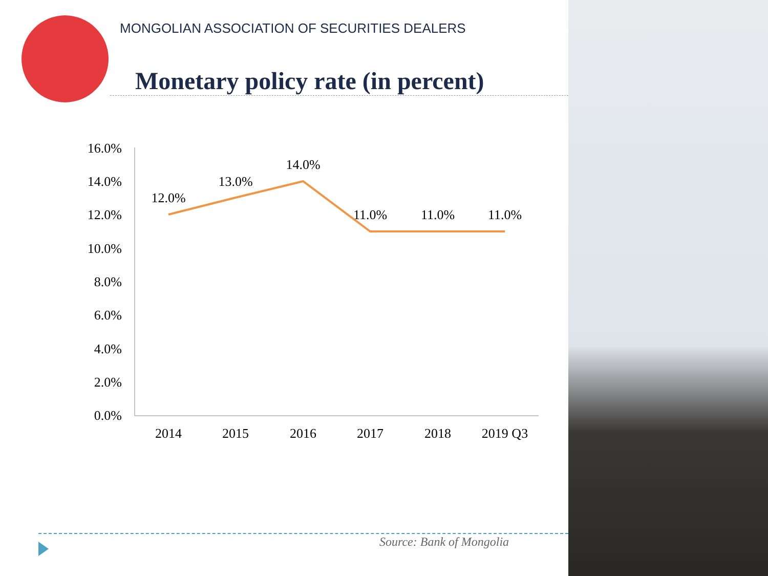MONGOLIAN ASSOCIATION OF SECURITIES DEALERS
Monetary policy rate (in percent)
16.0%
14.0%
12.0%
10.0%
8.0%
6.0%
4.0%
2.0%
0.0%
2014
2015
2016
2017
2018
2019 Q3
12.0%
13.0%
14.0%
11.0%
11.0%
11.0%
Source: Bank of Mongolia